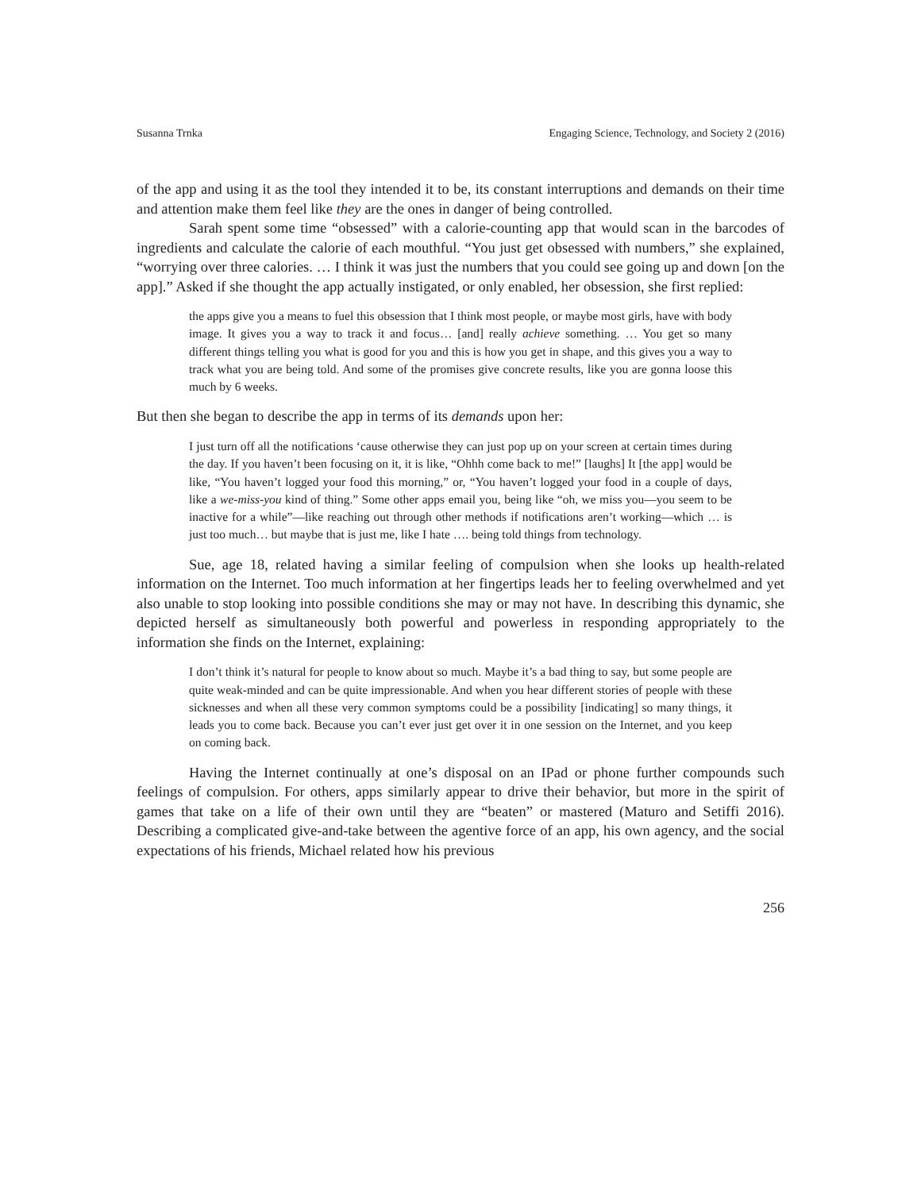Susanna Trnka Engaging Science, Technology, and Society 2 (2016)
of the app and using it as the tool they intended it to be, its constant interruptions and demands on their time and attention make them feel like they are the ones in danger of being controlled.
Sarah spent some time “obsessed” with a calorie-counting app that would scan in the barcodes of ingredients and calculate the calorie of each mouthful. “You just get obsessed with numbers,” she explained, “worrying over three calories. … I think it was just the numbers that you could see going up and down [on the app].” Asked if she thought the app actually instigated, or only enabled, her obsession, she first replied:
the apps give you a means to fuel this obsession that I think most people, or maybe most girls, have with body image. It gives you a way to track it and focus… [and] really achieve something. … You get so many different things telling you what is good for you and this is how you get in shape, and this gives you a way to track what you are being told. And some of the promises give concrete results, like you are gonna loose this much by 6 weeks.
But then she began to describe the app in terms of its demands upon her:
I just turn off all the notifications ‘cause otherwise they can just pop up on your screen at certain times during the day. If you haven’t been focusing on it, it is like, “Ohhh come back to me!” [laughs] It [the app] would be like, “You haven’t logged your food this morning,” or, “You haven’t logged your food in a couple of days, like a we-miss-you kind of thing.” Some other apps email you, being like “oh, we miss you—you seem to be inactive for a while”—like reaching out through other methods if notifications aren’t working—which … is just too much… but maybe that is just me, like I hate …. being told things from technology.
Sue, age 18, related having a similar feeling of compulsion when she looks up health-related information on the Internet. Too much information at her fingertips leads her to feeling overwhelmed and yet also unable to stop looking into possible conditions she may or may not have. In describing this dynamic, she depicted herself as simultaneously both powerful and powerless in responding appropriately to the information she finds on the Internet, explaining:
I don’t think it’s natural for people to know about so much. Maybe it’s a bad thing to say, but some people are quite weak-minded and can be quite impressionable. And when you hear different stories of people with these sicknesses and when all these very common symptoms could be a possibility [indicating] so many things, it leads you to come back. Because you can’t ever just get over it in one session on the Internet, and you keep on coming back.
Having the Internet continually at one’s disposal on an IPad or phone further compounds such feelings of compulsion. For others, apps similarly appear to drive their behavior, but more in the spirit of games that take on a life of their own until they are “beaten” or mastered (Maturo and Setiffi 2016). Describing a complicated give-and-take between the agentive force of an app, his own agency, and the social expectations of his friends, Michael related how his previous
256